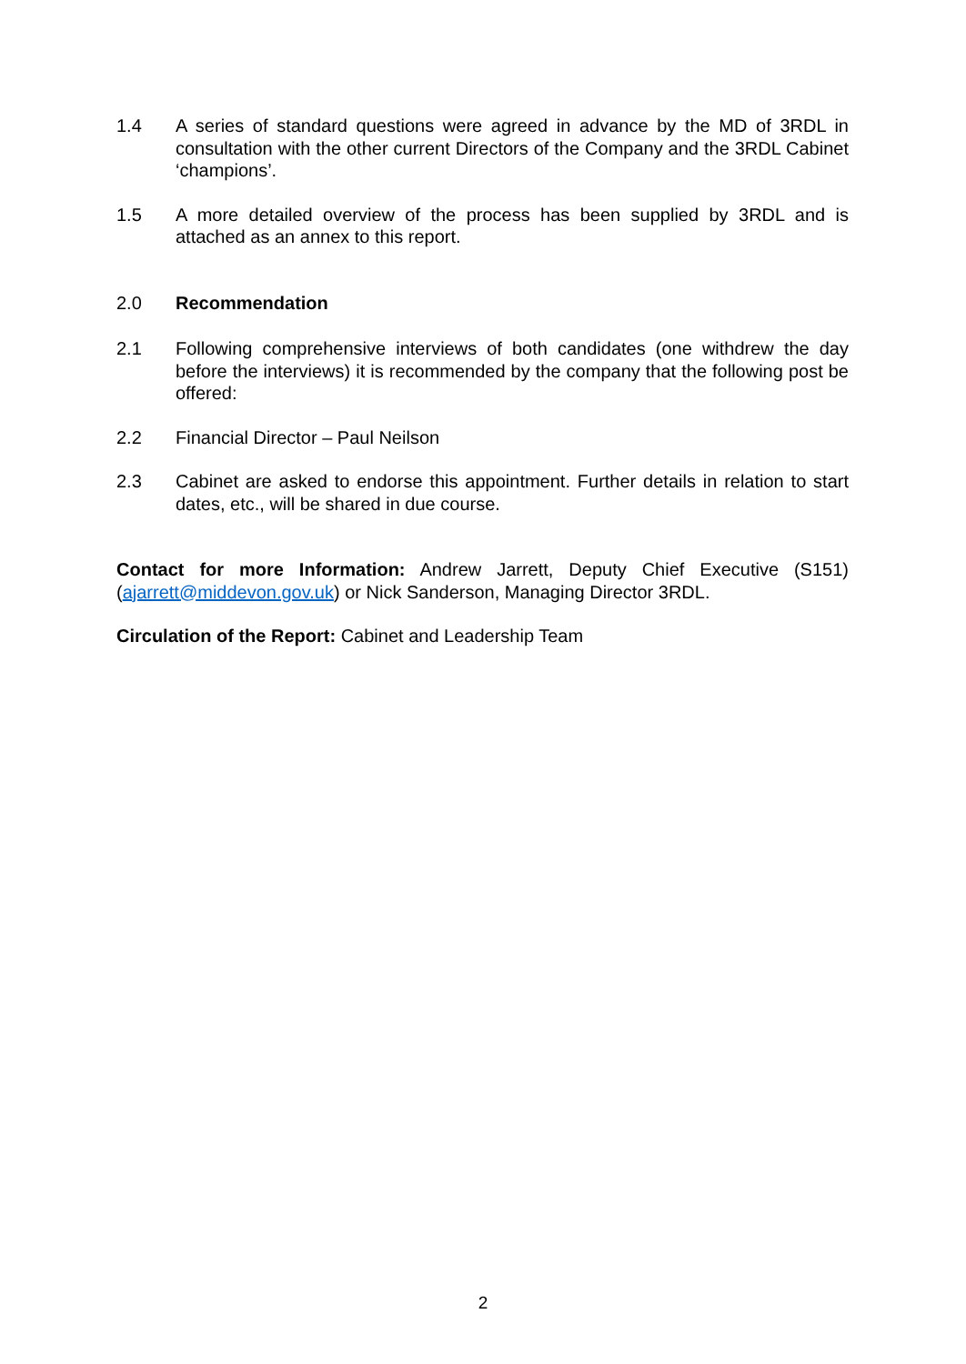1.4 A series of standard questions were agreed in advance by the MD of 3RDL in consultation with the other current Directors of the Company and the 3RDL Cabinet ‘champions’.
1.5 A more detailed overview of the process has been supplied by 3RDL and is attached as an annex to this report.
2.0 Recommendation
2.1 Following comprehensive interviews of both candidates (one withdrew the day before the interviews) it is recommended by the company that the following post be offered:
2.2 Financial Director – Paul Neilson
2.3 Cabinet are asked to endorse this appointment. Further details in relation to start dates, etc., will be shared in due course.
Contact for more Information: Andrew Jarrett, Deputy Chief Executive (S151) (ajarrett@middevon.gov.uk) or Nick Sanderson, Managing Director 3RDL.
Circulation of the Report: Cabinet and Leadership Team
2